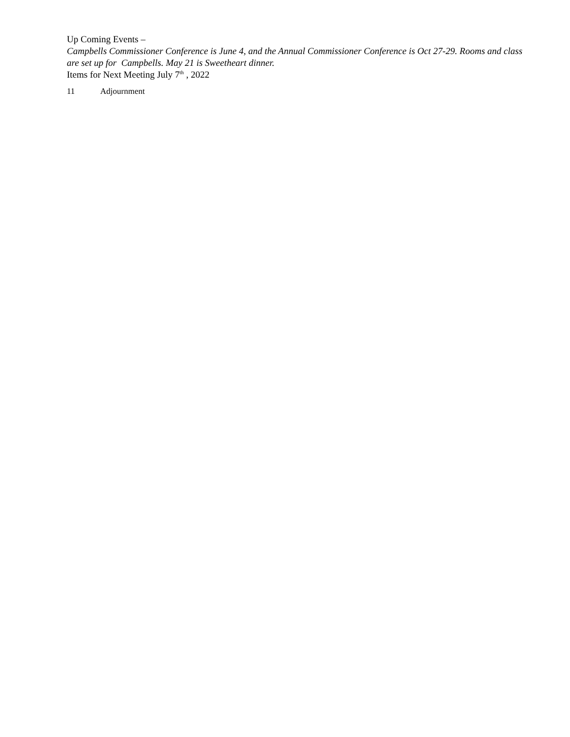Up Coming Events –
Campbells Commissioner Conference is June 4, and the Annual Commissioner Conference is Oct 27-29. Rooms and class are set up for Campbells. May 21 is Sweetheart dinner.
Items for Next Meeting July 7<sup>th</sup> , 2022
11 Adjournment